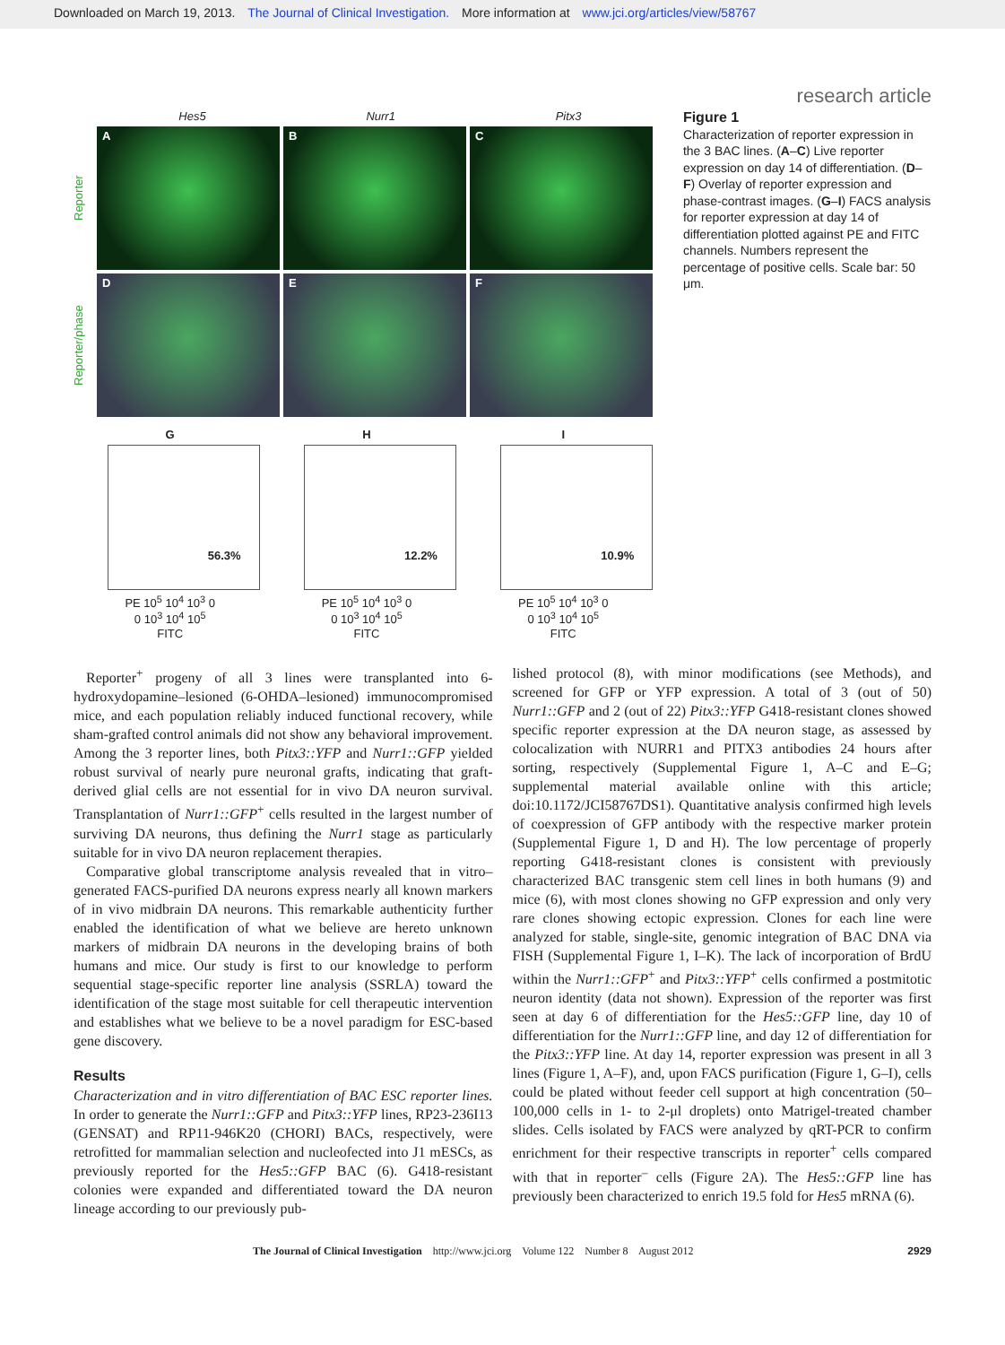Downloaded on March 19, 2013. The Journal of Clinical Investigation. More information at www.jci.org/articles/view/58767
research article
Hes5 Nurr1 Pitx3
Reporter
A
B
C
Reporter/phase
D
E
F
G
56.3%
PE 10<sup>5</sup> 10<sup>4</sup> 10<sup>3</sup> 0
0 10<sup>3</sup> 10<sup>4</sup> 10<sup>5</sup>
FITC
H
12.2%
PE 10<sup>5</sup> 10<sup>4</sup> 10<sup>3</sup> 0
0 10<sup>3</sup> 10<sup>4</sup> 10<sup>5</sup>
FITC
I
10.9%
PE 10<sup>5</sup> 10<sup>4</sup> 10<sup>3</sup> 0
0 10<sup>3</sup> 10<sup>4</sup> 10<sup>5</sup>
FITC
Figure 1
Characterization of reporter expression in the 3 BAC lines. (A–C) Live reporter expression on day 14 of differentiation. (D–F) Overlay of reporter expression and phase-contrast images. (G–I) FACS analysis for reporter expression at day 14 of differentiation plotted against PE and FITC channels. Numbers represent the percentage of positive cells. Scale bar: 50 μm.
Reporter<sup>+</sup> progeny of all 3 lines were transplanted into 6-hydroxydopamine–lesioned (6-OHDA–lesioned) immunocompromised mice, and each population reliably induced functional recovery, while sham-grafted control animals did not show any behavioral improvement. Among the 3 reporter lines, both Pitx3::YFP and Nurr1::GFP yielded robust survival of nearly pure neuronal grafts, indicating that graft-derived glial cells are not essential for in vivo DA neuron survival. Transplantation of Nurr1::GFP<sup>+</sup> cells resulted in the largest number of surviving DA neurons, thus defining the Nurr1 stage as particularly suitable for in vivo DA neuron replacement therapies.
Comparative global transcriptome analysis revealed that in vitro–generated FACS-purified DA neurons express nearly all known markers of in vivo midbrain DA neurons. This remarkable authenticity further enabled the identification of what we believe are hereto unknown markers of midbrain DA neurons in the developing brains of both humans and mice. Our study is first to our knowledge to perform sequential stage-specific reporter line analysis (SSRLA) toward the identification of the stage most suitable for cell therapeutic intervention and establishes what we believe to be a novel paradigm for ESC-based gene discovery.
Results
Characterization and in vitro differentiation of BAC ESC reporter lines. In order to generate the Nurr1::GFP and Pitx3::YFP lines, RP23-236I13 (GENSAT) and RP11-946K20 (CHORI) BACs, respectively, were retrofitted for mammalian selection and nucleofected into J1 mESCs, as previously reported for the Hes5::GFP BAC (6). G418-resistant colonies were expanded and differentiated toward the DA neuron lineage according to our previously pub-
lished protocol (8), with minor modifications (see Methods), and screened for GFP or YFP expression. A total of 3 (out of 50) Nurr1::GFP and 2 (out of 22) Pitx3::YFP G418-resistant clones showed specific reporter expression at the DA neuron stage, as assessed by colocalization with NURR1 and PITX3 antibodies 24 hours after sorting, respectively (Supplemental Figure 1, A–C and E–G; supplemental material available online with this article; doi:10.1172/JCI58767DS1). Quantitative analysis confirmed high levels of coexpression of GFP antibody with the respective marker protein (Supplemental Figure 1, D and H). The low percentage of properly reporting G418-resistant clones is consistent with previously characterized BAC transgenic stem cell lines in both humans (9) and mice (6), with most clones showing no GFP expression and only very rare clones showing ectopic expression. Clones for each line were analyzed for stable, single-site, genomic integration of BAC DNA via FISH (Supplemental Figure 1, I–K). The lack of incorporation of BrdU within the Nurr1::GFP<sup>+</sup> and Pitx3::YFP<sup>+</sup> cells confirmed a postmitotic neuron identity (data not shown). Expression of the reporter was first seen at day 6 of differentiation for the Hes5::GFP line, day 10 of differentiation for the Nurr1::GFP line, and day 12 of differentiation for the Pitx3::YFP line. At day 14, reporter expression was present in all 3 lines (Figure 1, A–F), and, upon FACS purification (Figure 1, G–I), cells could be plated without feeder cell support at high concentration (50–100,000 cells in 1- to 2-μl droplets) onto Matrigel-treated chamber slides. Cells isolated by FACS were analyzed by qRT-PCR to confirm enrichment for their respective transcripts in reporter<sup>+</sup> cells compared with that in reporter<sup>–</sup> cells (Figure 2A). The Hes5::GFP line has previously been characterized to enrich 19.5 fold for Hes5 mRNA (6).
The Journal of Clinical Investigation http://www.jci.org Volume 122 Number 8 August 2012 2929